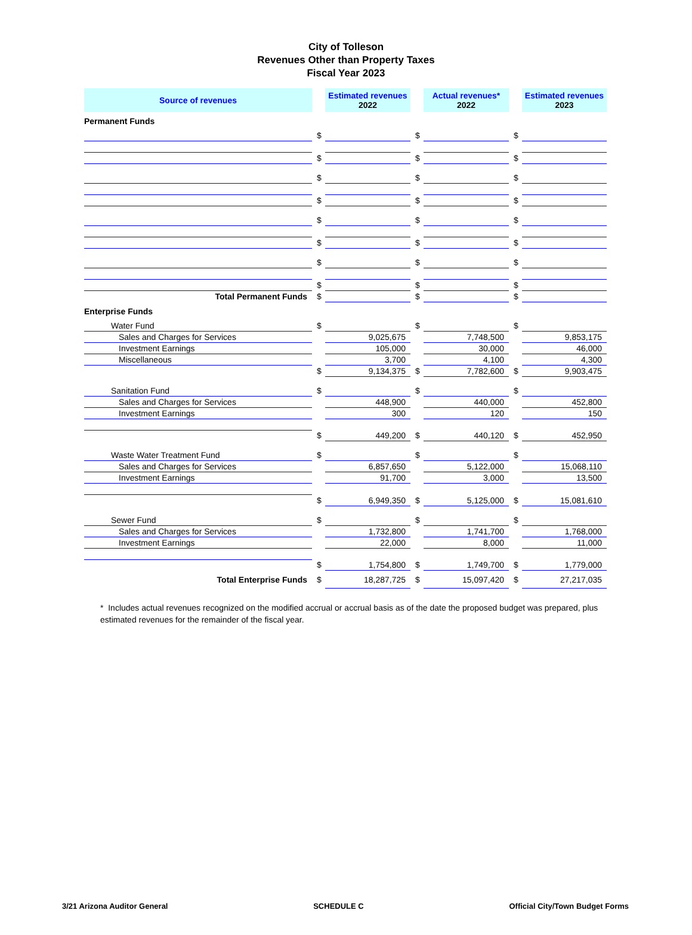City of Tolleson
Revenues Other than Property Taxes
Fiscal Year 2023
| Source of revenues | | Estimated revenues 2022 | | Actual revenues* 2022 | | Estimated revenues 2023 |
| --- | --- | --- | --- | --- | --- | --- |
| Permanent Funds | | | | | | |
| | $ | | $ | | $ | |
| | $ | | $ | | $ | |
| | $ | | $ | | $ | |
| | $ | | $ | | $ | |
| | $ | | $ | | $ | |
| | $ | | $ | | $ | |
| | $ | | $ | | $ | |
| | $ | | $ | | $ | |
| Total Permanent Funds | $ | | $ | | $ | |
| Enterprise Funds | | | | | | |
| Water Fund | $ | | $ | | $ | |
| Sales and Charges for Services | | 9,025,675 | | 7,748,500 | | 9,853,175 |
| Investment Earnings | | 105,000 | | 30,000 | | 46,000 |
| Miscellaneous | | 3,700 | | 4,100 | | 4,300 |
| | $ | 9,134,375 | $ | 7,782,600 | $ | 9,903,475 |
| Sanitation Fund | $ | | $ | | $ | |
| Sales and Charges for Services | | 448,900 | | 440,000 | | 452,800 |
| Investment Earnings | | 300 | | 120 | | 150 |
| | $ | 449,200 | $ | 440,120 | $ | 452,950 |
| Waste Water Treatment Fund | $ | | $ | | $ | |
| Sales and Charges for Services | | 6,857,650 | | 5,122,000 | | 15,068,110 |
| Investment Earnings | | 91,700 | | 3,000 | | 13,500 |
| | $ | 6,949,350 | $ | 5,125,000 | $ | 15,081,610 |
| Sewer Fund | $ | | $ | | $ | |
| Sales and Charges for Services | | 1,732,800 | | 1,741,700 | | 1,768,000 |
| Investment Earnings | | 22,000 | | 8,000 | | 11,000 |
| | $ | 1,754,800 | $ | 1,749,700 | $ | 1,779,000 |
| Total Enterprise Funds | $ | 18,287,725 | $ | 15,097,420 | $ | 27,217,035 |
* Includes actual revenues recognized on the modified accrual or accrual basis as of the date the proposed budget was prepared, plus estimated revenues for the remainder of the fiscal year.
3/21 Arizona Auditor General SCHEDULE C Official City/Town Budget Forms